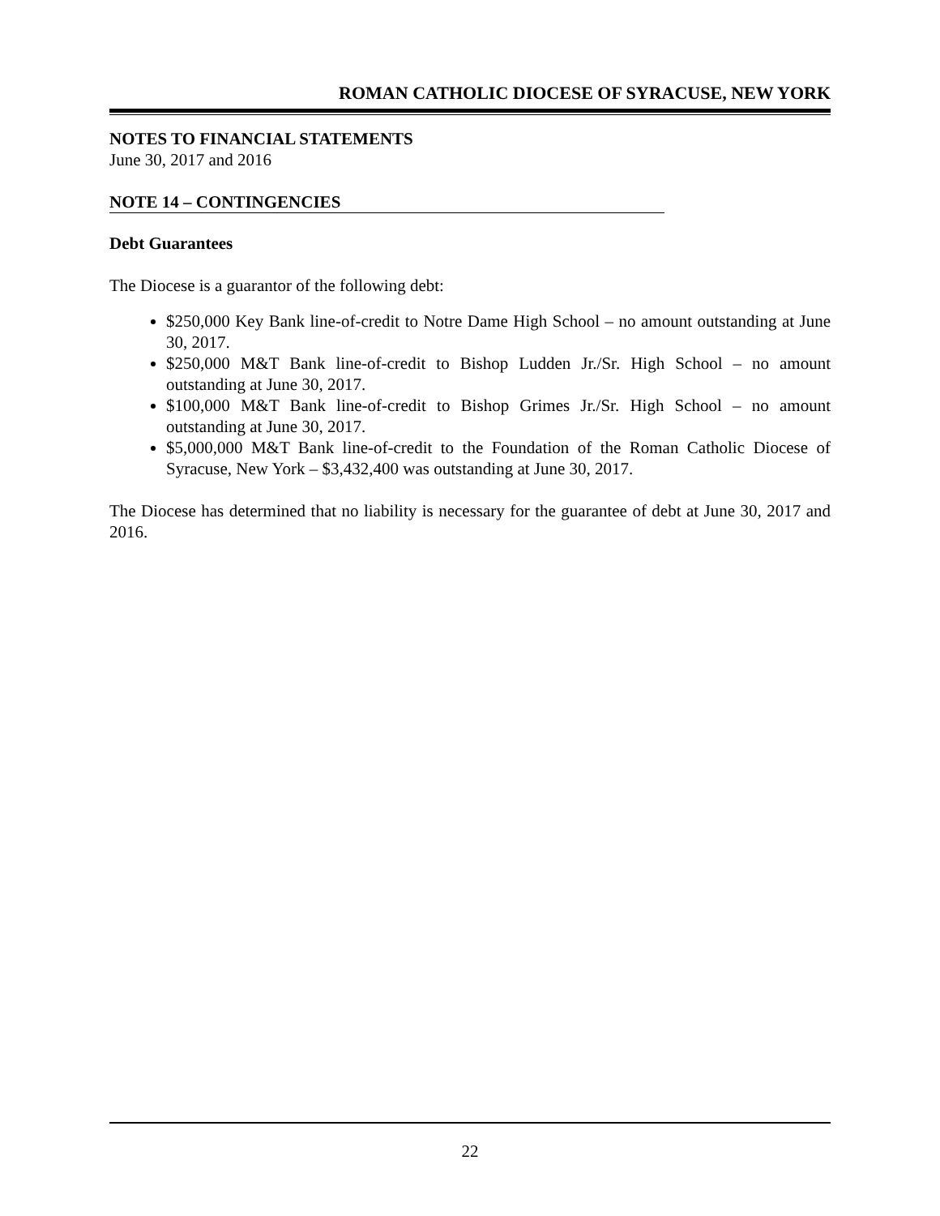ROMAN CATHOLIC DIOCESE OF SYRACUSE, NEW YORK
NOTES TO FINANCIAL STATEMENTS
June 30, 2017 and 2016
NOTE 14 – CONTINGENCIES
Debt Guarantees
The Diocese is a guarantor of the following debt:
$250,000 Key Bank line-of-credit to Notre Dame High School – no amount outstanding at June 30, 2017.
$250,000 M&T Bank line-of-credit to Bishop Ludden Jr./Sr. High School – no amount outstanding at June 30, 2017.
$100,000 M&T Bank line-of-credit to Bishop Grimes Jr./Sr. High School – no amount outstanding at June 30, 2017.
$5,000,000 M&T Bank line-of-credit to the Foundation of the Roman Catholic Diocese of Syracuse, New York – $3,432,400 was outstanding at June 30, 2017.
The Diocese has determined that no liability is necessary for the guarantee of debt at June 30, 2017 and 2016.
22